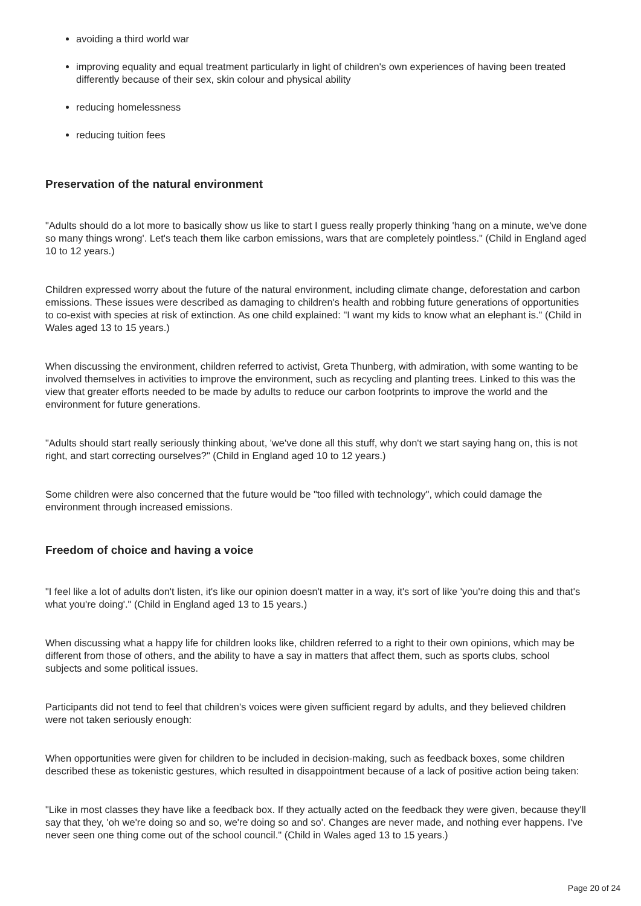avoiding a third world war
improving equality and equal treatment particularly in light of children's own experiences of having been treated differently because of their sex, skin colour and physical ability
reducing homelessness
reducing tuition fees
Preservation of the natural environment
"Adults should do a lot more to basically show us like to start I guess really properly thinking 'hang on a minute, we've done so many things wrong'. Let's teach them like carbon emissions, wars that are completely pointless." (Child in England aged 10 to 12 years.)
Children expressed worry about the future of the natural environment, including climate change, deforestation and carbon emissions. These issues were described as damaging to children's health and robbing future generations of opportunities to co-exist with species at risk of extinction. As one child explained: "I want my kids to know what an elephant is." (Child in Wales aged 13 to 15 years.)
When discussing the environment, children referred to activist, Greta Thunberg, with admiration, with some wanting to be involved themselves in activities to improve the environment, such as recycling and planting trees. Linked to this was the view that greater efforts needed to be made by adults to reduce our carbon footprints to improve the world and the environment for future generations.
"Adults should start really seriously thinking about, 'we've done all this stuff, why don't we start saying hang on, this is not right, and start correcting ourselves?" (Child in England aged 10 to 12 years.)
Some children were also concerned that the future would be "too filled with technology", which could damage the environment through increased emissions.
Freedom of choice and having a voice
"I feel like a lot of adults don't listen, it's like our opinion doesn't matter in a way, it's sort of like 'you're doing this and that's what you're doing'." (Child in England aged 13 to 15 years.)
When discussing what a happy life for children looks like, children referred to a right to their own opinions, which may be different from those of others, and the ability to have a say in matters that affect them, such as sports clubs, school subjects and some political issues.
Participants did not tend to feel that children's voices were given sufficient regard by adults, and they believed children were not taken seriously enough:
When opportunities were given for children to be included in decision-making, such as feedback boxes, some children described these as tokenistic gestures, which resulted in disappointment because of a lack of positive action being taken:
"Like in most classes they have like a feedback box. If they actually acted on the feedback they were given, because they'll say that they, 'oh we're doing so and so, we're doing so and so'. Changes are never made, and nothing ever happens. I've never seen one thing come out of the school council." (Child in Wales aged 13 to 15 years.)
Page 20 of 24